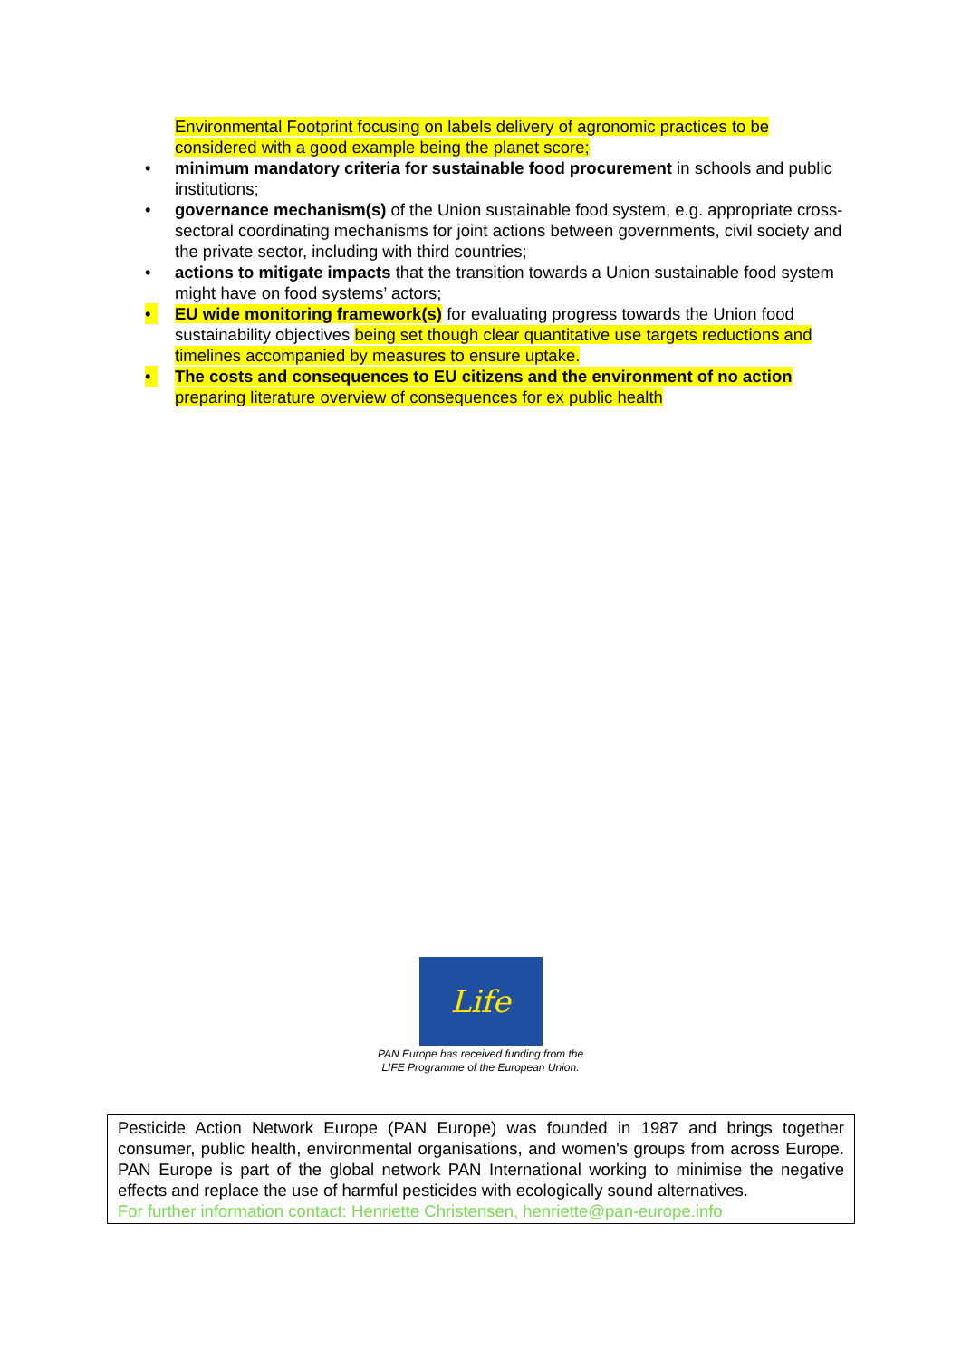Environmental Footprint focusing on labels delivery of agronomic practices to be considered with a good example being the planet score;
• minimum mandatory criteria for sustainable food procurement in schools and public institutions;
• governance mechanism(s) of the Union sustainable food system, e.g. appropriate cross-sectoral coordinating mechanisms for joint actions between governments, civil society and the private sector, including with third countries;
• actions to mitigate impacts that the transition towards a Union sustainable food system might have on food systems’ actors;
• EU wide monitoring framework(s) for evaluating progress towards the Union food sustainability objectives being set though clear quantitative use targets reductions and timelines accompanied by measures to ensure uptake.
• The costs and consequences to EU citizens and the environment of no action preparing literature overview of consequences for ex public health
Life
PAN Europe has received funding from the
LIFE Programme of the European Union.
Pesticide Action Network Europe (PAN Europe) was founded in 1987 and brings together consumer, public health, environmental organisations, and women's groups from across Europe. PAN Europe is part of the global network PAN International working to minimise the negative effects and replace the use of harmful pesticides with ecologically sound alternatives.
For further information contact: Henriette Christensen, henriette@pan-europe.info